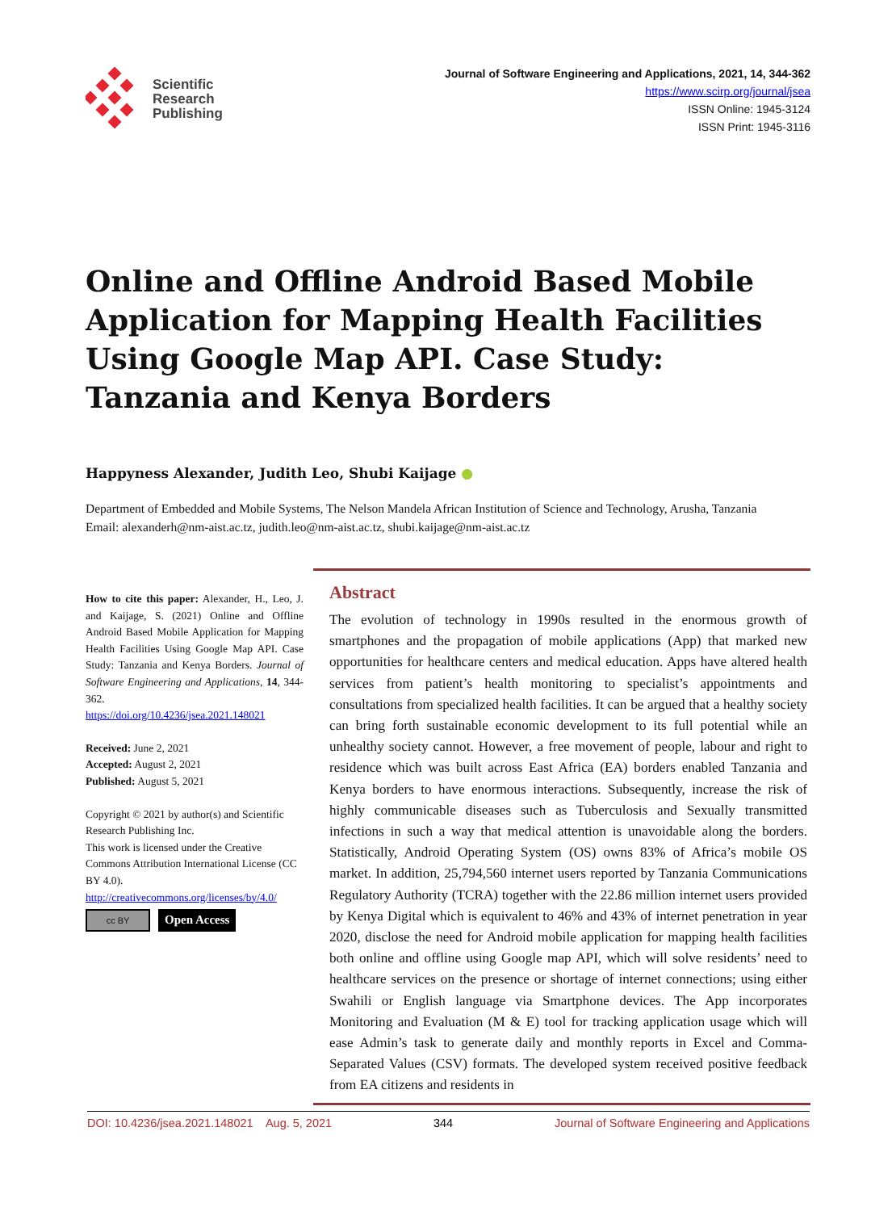Scientific
Research
Publishing
Journal of Software Engineering and Applications, 2021, 14, 344-362
https://www.scirp.org/journal/jsea
ISSN Online: 1945-3124
ISSN Print: 1945-3116
Online and Offline Android Based Mobile Application for Mapping Health Facilities Using Google Map API. Case Study: Tanzania and Kenya Borders
Happyness Alexander, Judith Leo, Shubi Kaijage ●
Department of Embedded and Mobile Systems, The Nelson Mandela African Institution of Science and Technology, Arusha, Tanzania
Email: alexanderh@nm-aist.ac.tz, judith.leo@nm-aist.ac.tz, shubi.kaijage@nm-aist.ac.tz
How to cite this paper: Alexander, H., Leo, J. and Kaijage, S. (2021) Online and Offline Android Based Mobile Application for Mapping Health Facilities Using Google Map API. Case Study: Tanzania and Kenya Borders. Journal of Software Engineering and Applications, 14, 344-362.
https://doi.org/10.4236/jsea.2021.148021
Received: June 2, 2021
Accepted: August 2, 2021
Published: August 5, 2021
Copyright © 2021 by author(s) and Scientific Research Publishing Inc.
This work is licensed under the Creative Commons Attribution International License (CC BY 4.0).
http://creativecommons.org/licenses/by/4.0/
cc BY Open Access
Abstract
The evolution of technology in 1990s resulted in the enormous growth of smartphones and the propagation of mobile applications (App) that marked new opportunities for healthcare centers and medical education. Apps have altered health services from patient’s health monitoring to specialist’s appointments and consultations from specialized health facilities. It can be argued that a healthy society can bring forth sustainable economic development to its full potential while an unhealthy society cannot. However, a free movement of people, labour and right to residence which was built across East Africa (EA) borders enabled Tanzania and Kenya borders to have enormous interactions. Subsequently, increase the risk of highly communicable diseases such as Tuberculosis and Sexually transmitted infections in such a way that medical attention is unavoidable along the borders. Statistically, Android Operating System (OS) owns 83% of Africa’s mobile OS market. In addition, 25,794,560 internet users reported by Tanzania Communications Regulatory Authority (TCRA) together with the 22.86 million internet users provided by Kenya Digital which is equivalent to 46% and 43% of internet penetration in year 2020, disclose the need for Android mobile application for mapping health facilities both online and offline using Google map API, which will solve residents’ need to healthcare services on the presence or shortage of internet connections; using either Swahili or English language via Smartphone devices. The App incorporates Monitoring and Evaluation (M & E) tool for tracking application usage which will ease Admin’s task to generate daily and monthly reports in Excel and Comma-Separated Values (CSV) formats. The developed system received positive feedback from EA citizens and residents in
DOI: 10.4236/jsea.2021.148021 Aug. 5, 2021 344 Journal of Software Engineering and Applications